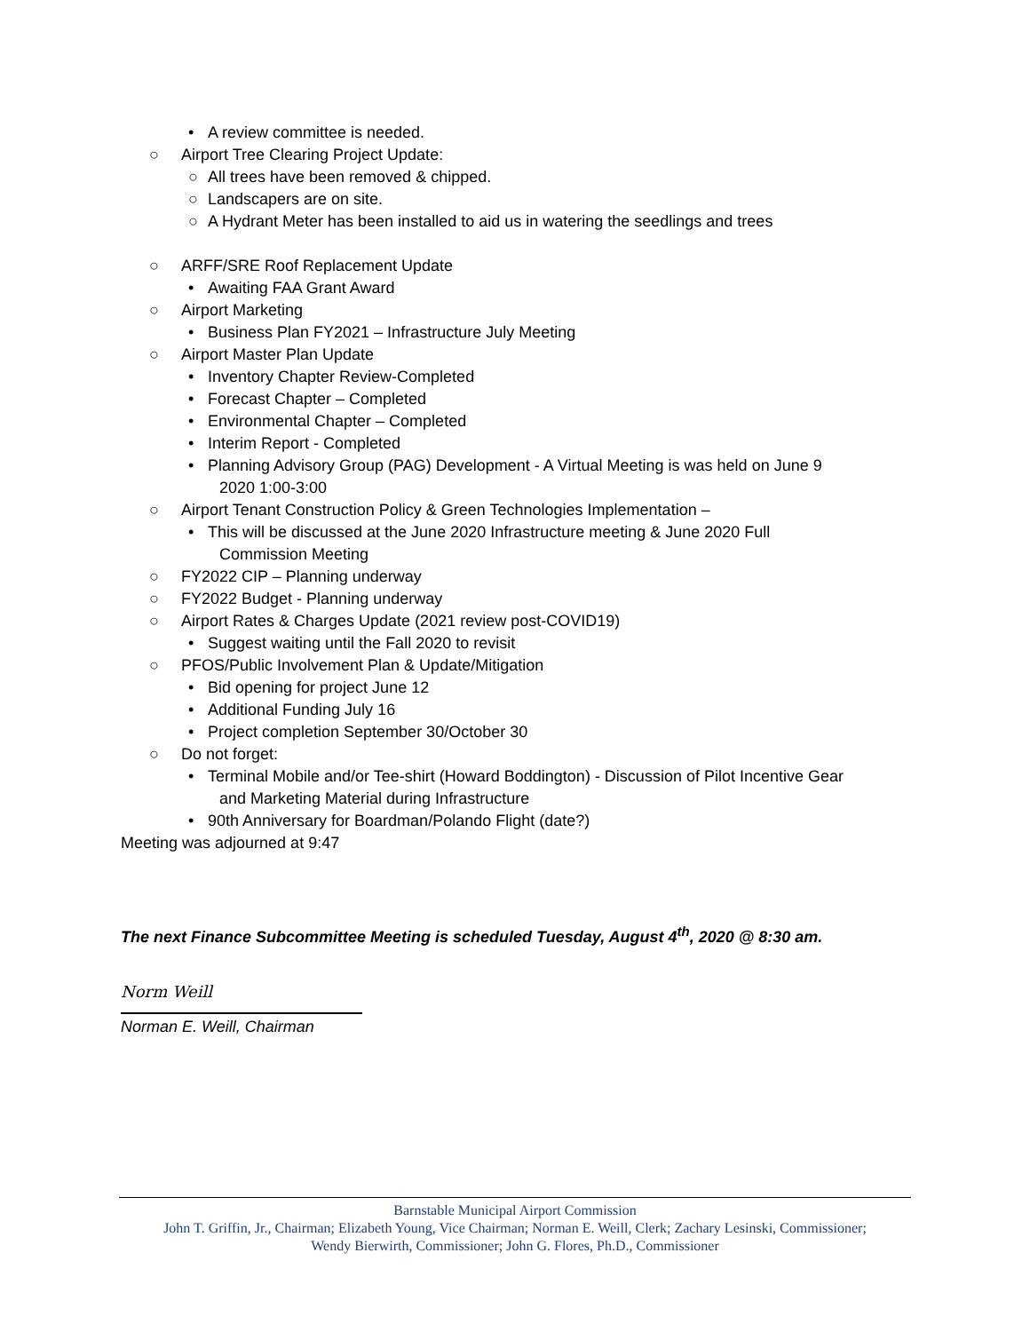• A review committee is needed.
○ Airport Tree Clearing Project Update:
○ All trees have been removed & chipped.
○ Landscapers are on site.
○ A Hydrant Meter has been installed to aid us in watering the seedlings and trees
○ ARFF/SRE Roof Replacement Update
• Awaiting FAA Grant Award
○ Airport Marketing
• Business Plan FY2021 – Infrastructure July Meeting
○ Airport Master Plan Update
• Inventory Chapter Review-Completed
• Forecast Chapter – Completed
• Environmental Chapter – Completed
• Interim Report - Completed
• Planning Advisory Group (PAG) Development - A Virtual Meeting is was held on June 9
2020 1:00-3:00
○ Airport Tenant Construction Policy & Green Technologies Implementation –
• This will be discussed at the June 2020 Infrastructure meeting & June 2020 Full
Commission Meeting
○ FY2022 CIP – Planning underway
○ FY2022 Budget - Planning underway
○ Airport Rates & Charges Update (2021 review post-COVID19)
• Suggest waiting until the Fall 2020 to revisit
○ PFOS/Public Involvement Plan & Update/Mitigation
• Bid opening for project June 12
• Additional Funding July 16
• Project completion September 30/October 30
○ Do not forget:
• Terminal Mobile and/or Tee-shirt (Howard Boddington) - Discussion of Pilot Incentive Gear
and Marketing Material during Infrastructure
• 90th Anniversary for Boardman/Polando Flight (date?)
Meeting was adjourned at 9:47
The next Finance Subcommittee Meeting is scheduled Tuesday, August 4<sup>th</sup>, 2020 @ 8:30 am.
Norm Weill
Norman E. Weill, Chairman
Barnstable Municipal Airport Commission
John T. Griffin, Jr., Chairman; Elizabeth Young, Vice Chairman; Norman E. Weill, Clerk; Zachary Lesinski, Commissioner;
Wendy Bierwirth, Commissioner; John G. Flores, Ph.D., Commissioner